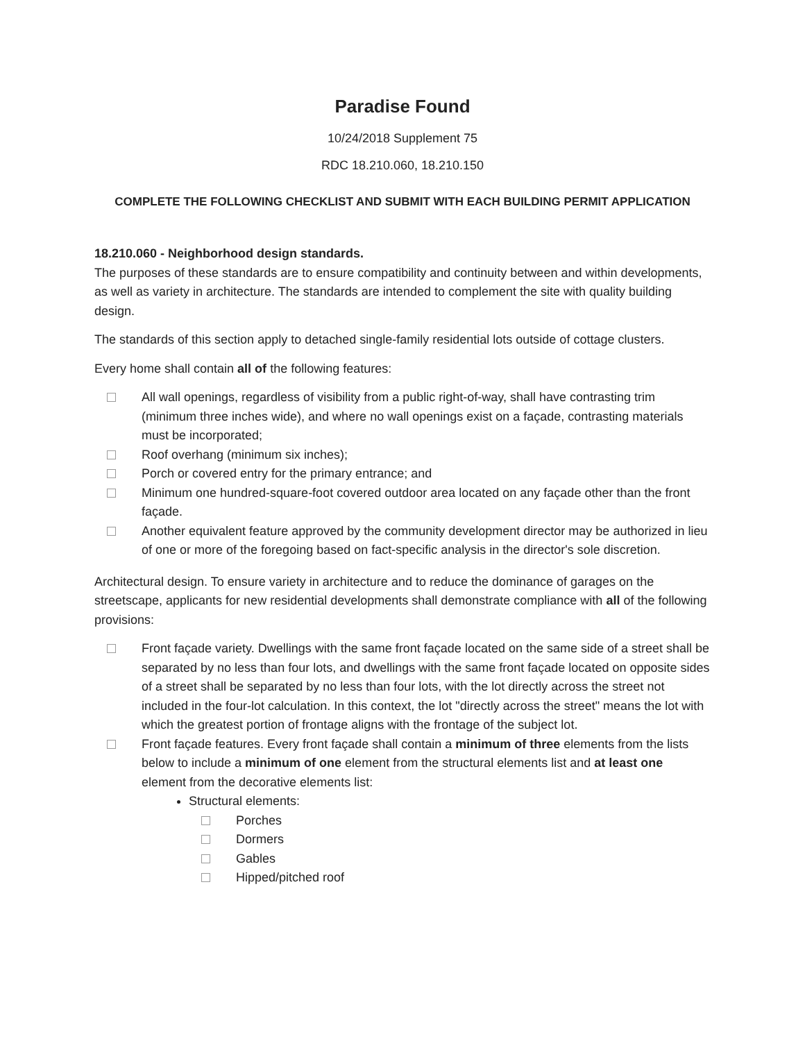Paradise Found
10/24/2018 Supplement 75
RDC 18.210.060, 18.210.150
COMPLETE THE FOLLOWING CHECKLIST AND SUBMIT WITH EACH BUILDING PERMIT APPLICATION
18.210.060 - Neighborhood design standards.
The purposes of these standards are to ensure compatibility and continuity between and within developments, as well as variety in architecture. The standards are intended to complement the site with quality building design.
The standards of this section apply to detached single-family residential lots outside of cottage clusters.
Every home shall contain all of the following features:
All wall openings, regardless of visibility from a public right-of-way, shall have contrasting trim (minimum three inches wide), and where no wall openings exist on a façade, contrasting materials must be incorporated;
Roof overhang (minimum six inches);
Porch or covered entry for the primary entrance; and
Minimum one hundred-square-foot covered outdoor area located on any façade other than the front façade.
Another equivalent feature approved by the community development director may be authorized in lieu of one or more of the foregoing based on fact-specific analysis in the director's sole discretion.
Architectural design. To ensure variety in architecture and to reduce the dominance of garages on the streetscape, applicants for new residential developments shall demonstrate compliance with all of the following provisions:
Front façade variety. Dwellings with the same front façade located on the same side of a street shall be separated by no less than four lots, and dwellings with the same front façade located on opposite sides of a street shall be separated by no less than four lots, with the lot directly across the street not included in the four-lot calculation. In this context, the lot "directly across the street" means the lot with which the greatest portion of frontage aligns with the frontage of the subject lot.
Front façade features. Every front façade shall contain a minimum of three elements from the lists below to include a minimum of one element from the structural elements list and at least one element from the decorative elements list:
Structural elements:
Porches
Dormers
Gables
Hipped/pitched roof